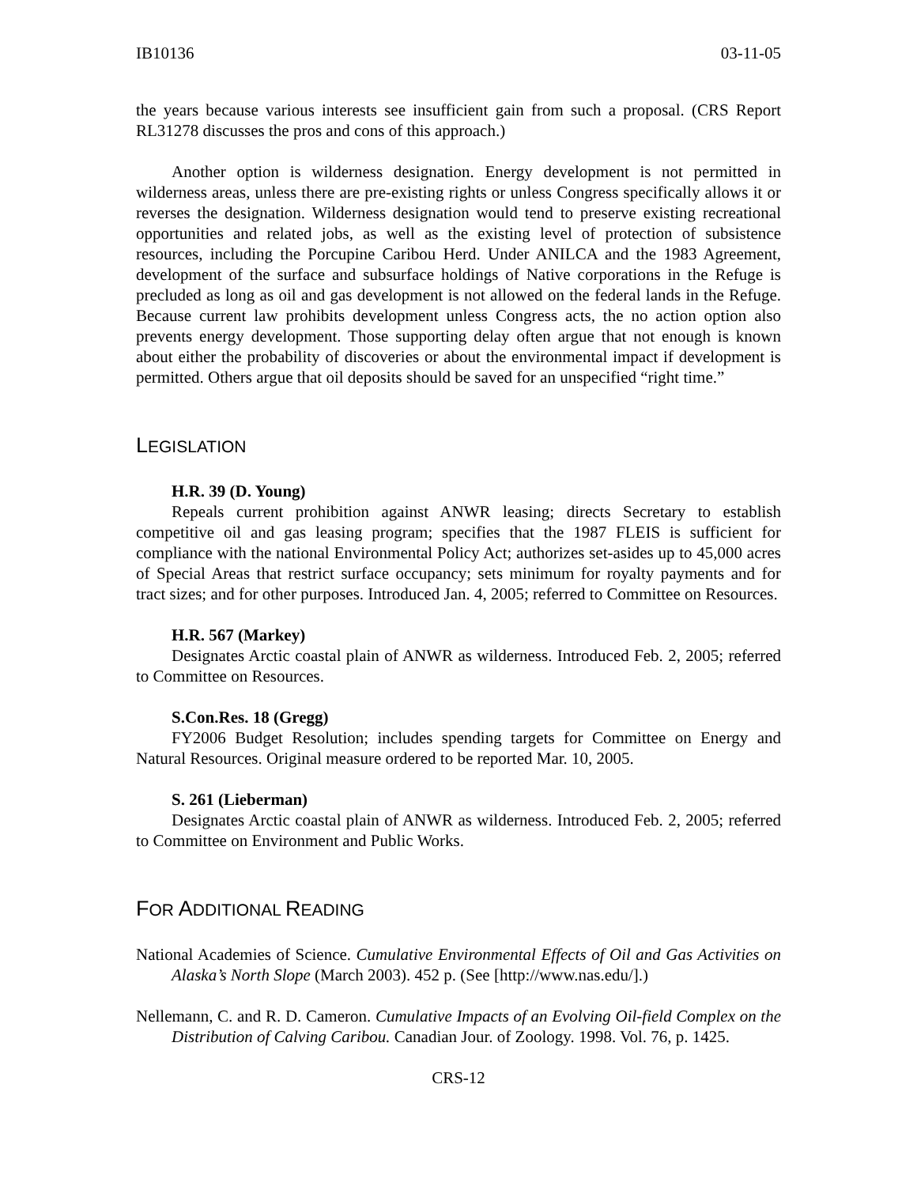IB10136 03-11-05
the years because various interests see insufficient gain from such a proposal. (CRS Report RL31278 discusses the pros and cons of this approach.)
Another option is wilderness designation. Energy development is not permitted in wilderness areas, unless there are pre-existing rights or unless Congress specifically allows it or reverses the designation. Wilderness designation would tend to preserve existing recreational opportunities and related jobs, as well as the existing level of protection of subsistence resources, including the Porcupine Caribou Herd. Under ANILCA and the 1983 Agreement, development of the surface and subsurface holdings of Native corporations in the Refuge is precluded as long as oil and gas development is not allowed on the federal lands in the Refuge. Because current law prohibits development unless Congress acts, the no action option also prevents energy development. Those supporting delay often argue that not enough is known about either the probability of discoveries or about the environmental impact if development is permitted. Others argue that oil deposits should be saved for an unspecified “right time.”
LEGISLATION
H.R. 39 (D. Young)
Repeals current prohibition against ANWR leasing; directs Secretary to establish competitive oil and gas leasing program; specifies that the 1987 FLEIS is sufficient for compliance with the national Environmental Policy Act; authorizes set-asides up to 45,000 acres of Special Areas that restrict surface occupancy; sets minimum for royalty payments and for tract sizes; and for other purposes. Introduced Jan. 4, 2005; referred to Committee on Resources.
H.R. 567 (Markey)
Designates Arctic coastal plain of ANWR as wilderness. Introduced Feb. 2, 2005; referred to Committee on Resources.
S.Con.Res. 18 (Gregg)
FY2006 Budget Resolution; includes spending targets for Committee on Energy and Natural Resources. Original measure ordered to be reported Mar. 10, 2005.
S. 261 (Lieberman)
Designates Arctic coastal plain of ANWR as wilderness. Introduced Feb. 2, 2005; referred to Committee on Environment and Public Works.
FOR ADDITIONAL READING
National Academies of Science. Cumulative Environmental Effects of Oil and Gas Activities on Alaska’s North Slope (March 2003). 452 p. (See [http://www.nas.edu/].)
Nellemann, C. and R. D. Cameron. Cumulative Impacts of an Evolving Oil-field Complex on the Distribution of Calving Caribou. Canadian Jour. of Zoology. 1998. Vol. 76, p. 1425.
CRS-12